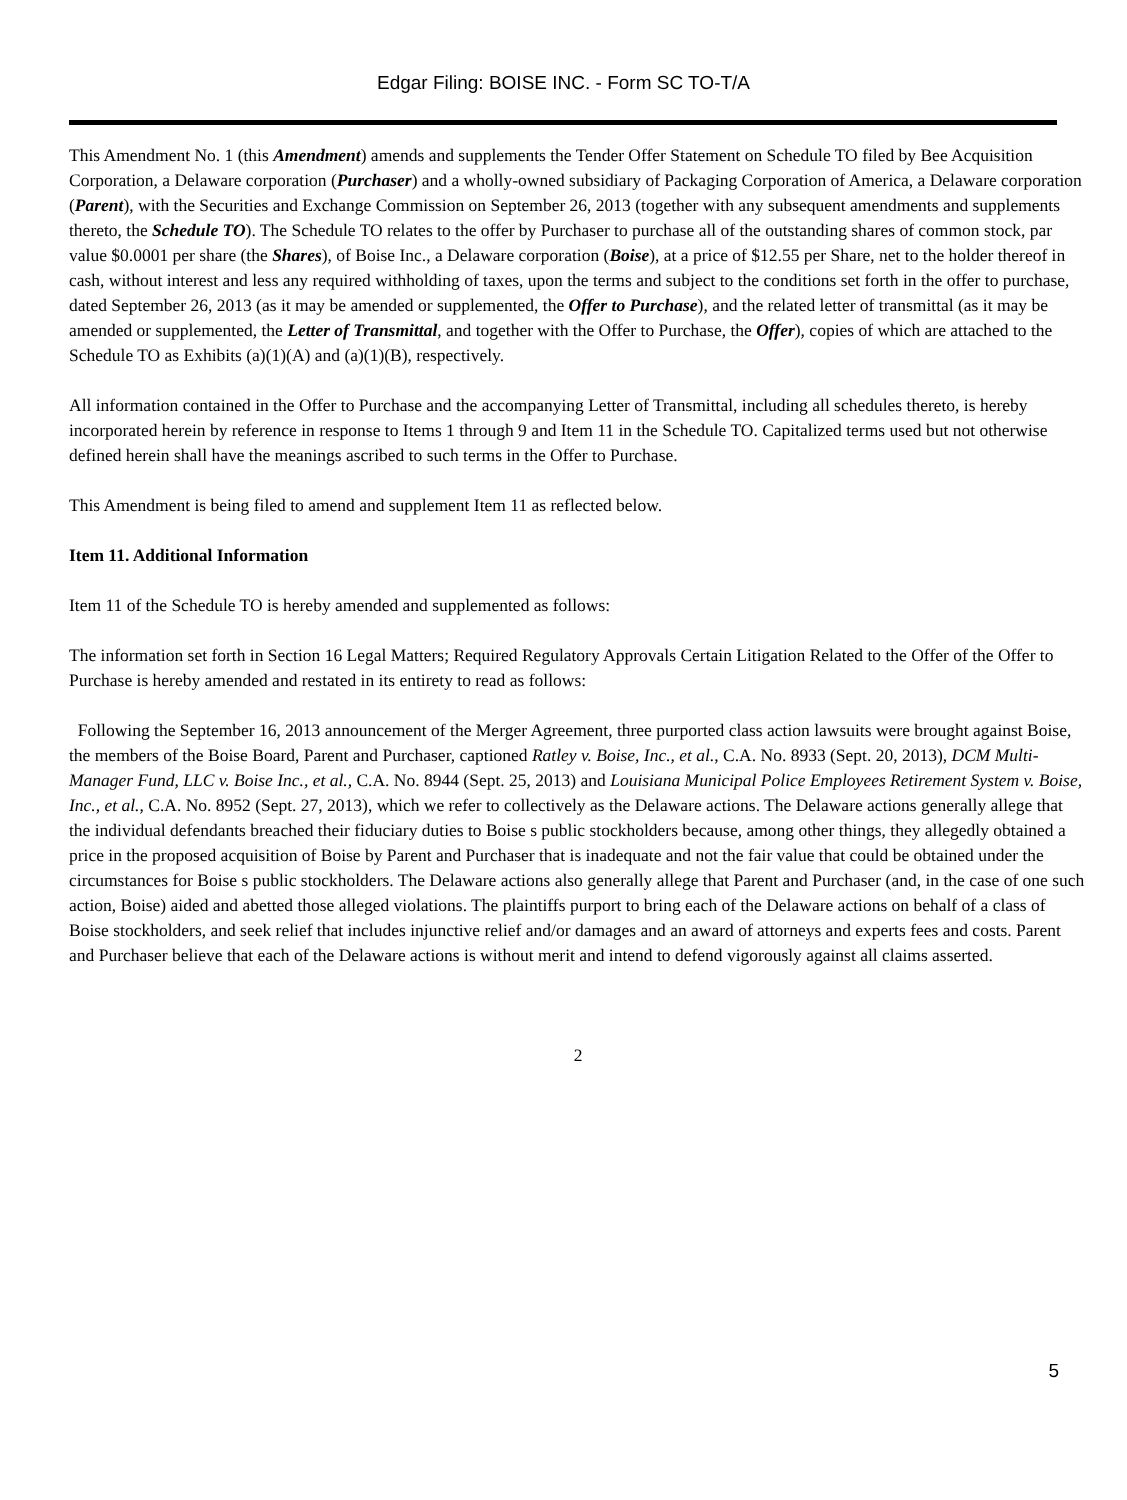Edgar Filing: BOISE INC. - Form SC TO-T/A
This Amendment No. 1 (this Amendment) amends and supplements the Tender Offer Statement on Schedule TO filed by Bee Acquisition Corporation, a Delaware corporation (Purchaser) and a wholly-owned subsidiary of Packaging Corporation of America, a Delaware corporation (Parent), with the Securities and Exchange Commission on September 26, 2013 (together with any subsequent amendments and supplements thereto, the Schedule TO). The Schedule TO relates to the offer by Purchaser to purchase all of the outstanding shares of common stock, par value $0.0001 per share (the Shares), of Boise Inc., a Delaware corporation (Boise), at a price of $12.55 per Share, net to the holder thereof in cash, without interest and less any required withholding of taxes, upon the terms and subject to the conditions set forth in the offer to purchase, dated September 26, 2013 (as it may be amended or supplemented, the Offer to Purchase), and the related letter of transmittal (as it may be amended or supplemented, the Letter of Transmittal, and together with the Offer to Purchase, the Offer), copies of which are attached to the Schedule TO as Exhibits (a)(1)(A) and (a)(1)(B), respectively.
All information contained in the Offer to Purchase and the accompanying Letter of Transmittal, including all schedules thereto, is hereby incorporated herein by reference in response to Items 1 through 9 and Item 11 in the Schedule TO. Capitalized terms used but not otherwise defined herein shall have the meanings ascribed to such terms in the Offer to Purchase.
This Amendment is being filed to amend and supplement Item 11 as reflected below.
Item 11. Additional Information
Item 11 of the Schedule TO is hereby amended and supplemented as follows:
The information set forth in Section 16 Legal Matters; Required Regulatory Approvals Certain Litigation Related to the Offer of the Offer to Purchase is hereby amended and restated in its entirety to read as follows:
Following the September 16, 2013 announcement of the Merger Agreement, three purported class action lawsuits were brought against Boise, the members of the Boise Board, Parent and Purchaser, captioned Ratley v. Boise, Inc., et al., C.A. No. 8933 (Sept. 20, 2013), DCM Multi-Manager Fund, LLC v. Boise Inc., et al., C.A. No. 8944 (Sept. 25, 2013) and Louisiana Municipal Police Employees Retirement System v. Boise, Inc., et al., C.A. No. 8952 (Sept. 27, 2013), which we refer to collectively as the Delaware actions. The Delaware actions generally allege that the individual defendants breached their fiduciary duties to Boise s public stockholders because, among other things, they allegedly obtained a price in the proposed acquisition of Boise by Parent and Purchaser that is inadequate and not the fair value that could be obtained under the circumstances for Boise s public stockholders. The Delaware actions also generally allege that Parent and Purchaser (and, in the case of one such action, Boise) aided and abetted those alleged violations. The plaintiffs purport to bring each of the Delaware actions on behalf of a class of Boise stockholders, and seek relief that includes injunctive relief and/or damages and an award of attorneys and experts fees and costs. Parent and Purchaser believe that each of the Delaware actions is without merit and intend to defend vigorously against all claims asserted.
2
5